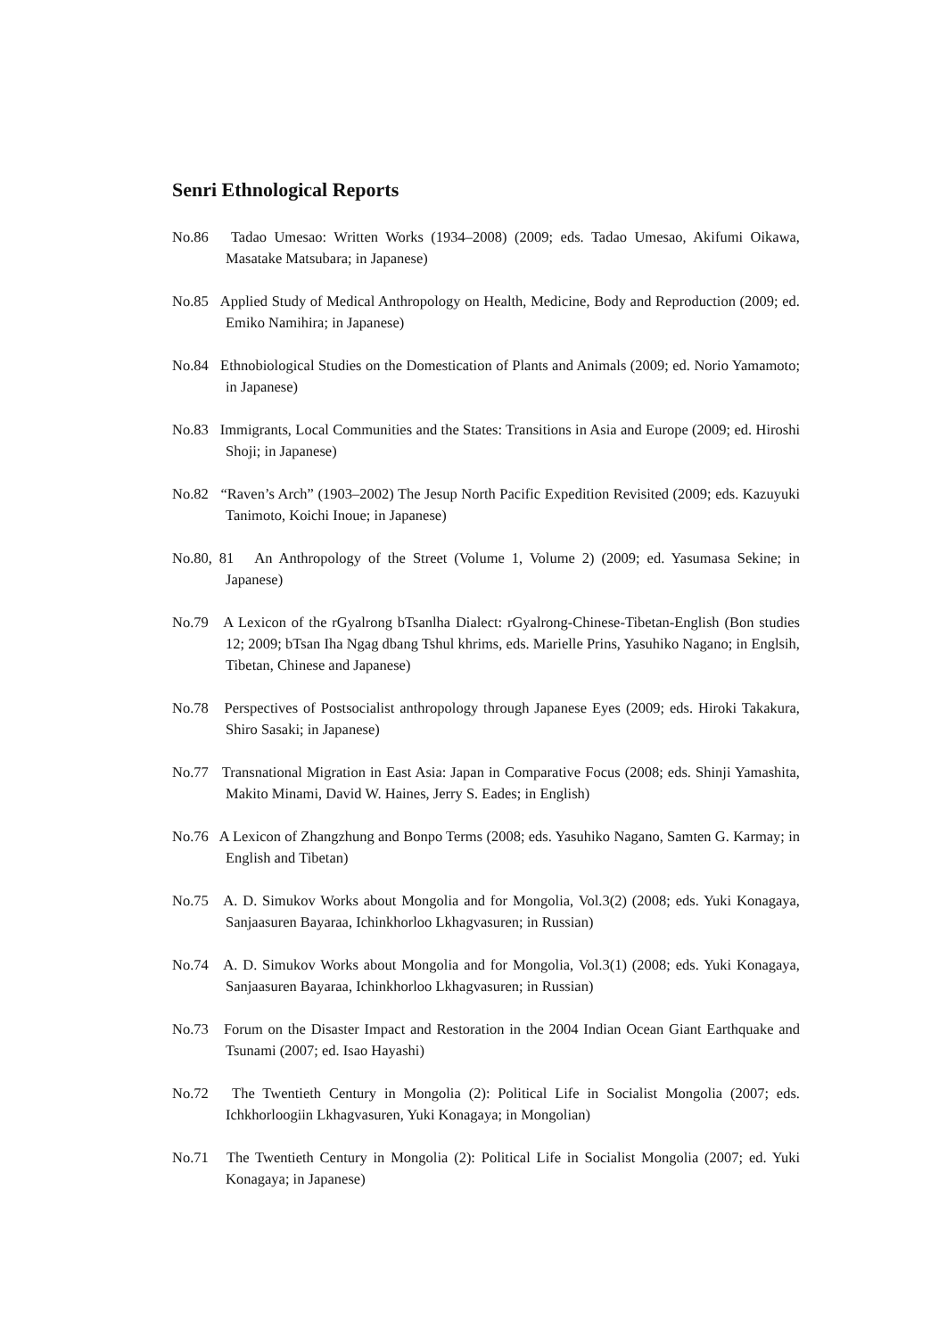Senri Ethnological Reports
No.86 Tadao Umesao: Written Works (1934–2008) (2009; eds. Tadao Umesao, Akifumi Oikawa, Masatake Matsubara; in Japanese)
No.85 Applied Study of Medical Anthropology on Health, Medicine, Body and Reproduction (2009; ed. Emiko Namihira; in Japanese)
No.84 Ethnobiological Studies on the Domestication of Plants and Animals (2009; ed. Norio Yamamoto; in Japanese)
No.83 Immigrants, Local Communities and the States: Transitions in Asia and Europe (2009; ed. Hiroshi Shoji; in Japanese)
No.82 “Raven’s Arch” (1903–2002) The Jesup North Pacific Expedition Revisited (2009; eds. Kazuyuki Tanimoto, Koichi Inoue; in Japanese)
No.80, 81 An Anthropology of the Street (Volume 1, Volume 2) (2009; ed. Yasumasa Sekine; in Japanese)
No.79 A Lexicon of the rGyalrong bTsanlha Dialect: rGyalrong-Chinese-Tibetan-English (Bon studies 12; 2009; bTsan Iha Ngag dbang Tshul khrims, eds. Marielle Prins, Yasuhiko Nagano; in Englsih, Tibetan, Chinese and Japanese)
No.78 Perspectives of Postsocialist anthropology through Japanese Eyes (2009; eds. Hiroki Takakura, Shiro Sasaki; in Japanese)
No.77 Transnational Migration in East Asia: Japan in Comparative Focus (2008; eds. Shinji Yamashita, Makito Minami, David W. Haines, Jerry S. Eades; in English)
No.76 A Lexicon of Zhangzhung and Bonpo Terms (2008; eds. Yasuhiko Nagano, Samten G. Karmay; in English and Tibetan)
No.75 A. D. Simukov Works about Mongolia and for Mongolia, Vol.3(2) (2008; eds. Yuki Konagaya, Sanjaasuren Bayaraa, Ichinkhorloo Lkhagvasuren; in Russian)
No.74 A. D. Simukov Works about Mongolia and for Mongolia, Vol.3(1) (2008; eds. Yuki Konagaya, Sanjaasuren Bayaraa, Ichinkhorloo Lkhagvasuren; in Russian)
No.73 Forum on the Disaster Impact and Restoration in the 2004 Indian Ocean Giant Earthquake and Tsunami (2007; ed. Isao Hayashi)
No.72 The Twentieth Century in Mongolia (2): Political Life in Socialist Mongolia (2007; eds. Ichkhorloogiin Lkhagvasuren, Yuki Konagaya; in Mongolian)
No.71 The Twentieth Century in Mongolia (2): Political Life in Socialist Mongolia (2007; ed. Yuki Konagaya; in Japanese)